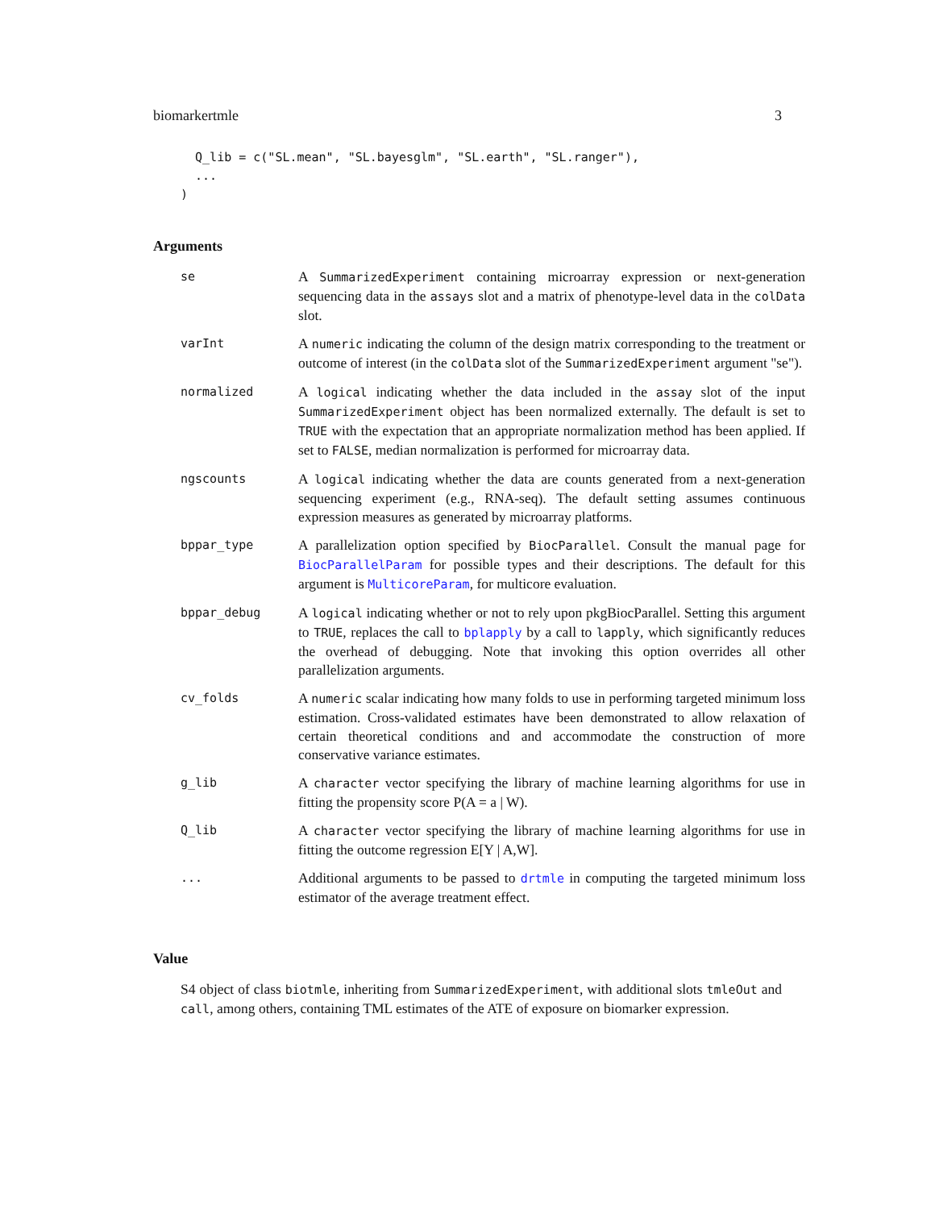biomarkertmle 3
  Q_lib = c("SL.mean", "SL.bayesglm", "SL.earth", "SL.ranger"),
  ...
)
Arguments
| se | A SummarizedExperiment containing microarray expression or next-generation sequencing data in the assays slot and a matrix of phenotype-level data in the colData slot. |
| varInt | A numeric indicating the column of the design matrix corresponding to the treatment or outcome of interest (in the colData slot of the SummarizedExperiment argument "se"). |
| normalized | A logical indicating whether the data included in the assay slot of the input SummarizedExperiment object has been normalized externally. The default is set to TRUE with the expectation that an appropriate normalization method has been applied. If set to FALSE , median normalization is performed for microarray data. |
| ngscounts | A logical indicating whether the data are counts generated from a next-generation sequencing experiment (e.g., RNA-seq). The default setting assumes continuous expression measures as generated by microarray platforms. |
| bppar_type | A parallelization option specified by BiocParallel . Consult the manual page for BiocParallelParam for possible types and their descriptions. The default for this argument is MulticoreParam , for multicore evaluation. |
| bppar_debug | A logical indicating whether or not to rely upon pkgBiocParallel. Setting this argument to TRUE , replaces the call to bplapply by a call to lapply , which significantly reduces the overhead of debugging. Note that invoking this option overrides all other parallelization arguments. |
| cv_folds | A numeric scalar indicating how many folds to use in performing targeted minimum loss estimation. Cross-validated estimates have been demonstrated to allow relaxation of certain theoretical conditions and and accommodate the construction of more conservative variance estimates. |
| g_lib | A character vector specifying the library of machine learning algorithms for use in fitting the propensity score P(A = a / W). |
| Q_lib | A character vector specifying the library of machine learning algorithms for use in fitting the outcome regression E[Y / A,W]. |
| ... | Additional arguments to be passed to drtmle in computing the targeted minimum loss estimator of the average treatment effect. |
Value
S4 object of class biotmle, inheriting from SummarizedExperiment, with additional slots tmleOut and call, among others, containing TML estimates of the ATE of exposure on biomarker expression.